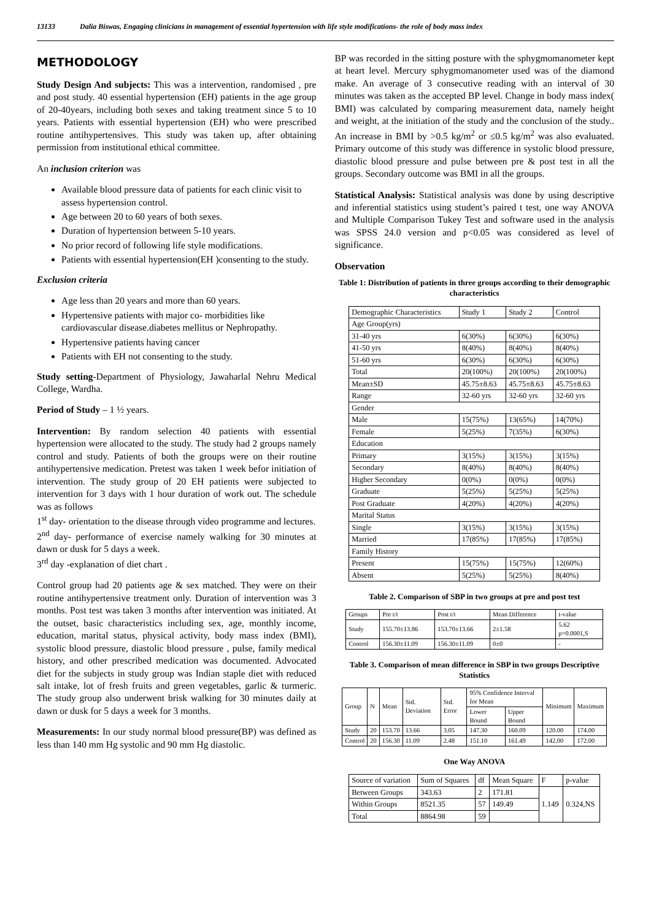13133 Dalia Biswas, Engaging clinicians in management of essential hypertension with life style modifications- the role of body mass index
METHODOLOGY
Study Design And subjects: This was a intervention, randomised , pre and post study. 40 essential hypertension (EH) patients in the age group of 20-40years, including both sexes and taking treatment since 5 to 10 years. Patients with essential hypertension (EH) who were prescribed routine antihypertensives. This study was taken up, after obtaining permission from institutional ethical committee.
An inclusion criterion was
Available blood pressure data of patients for each clinic visit to assess hypertension control.
Age between 20 to 60 years of both sexes.
Duration of hypertension between 5-10 years.
No prior record of following life style modifications.
Patients with essential hypertension(EH )consenting to the study.
Exclusion criteria
Age less than 20 years and more than 60 years.
Hypertensive patients with major co- morbidities like cardiovascular disease.diabetes mellitus or Nephropathy.
Hypertensive patients having cancer
Patients with EH not consenting to the study.
Study setting-Department of Physiology, Jawaharlal Nehru Medical College, Wardha.
Period of Study – 1 ½ years.
Intervention: By random selection 40 patients with essential hypertension were allocated to the study. The study had 2 groups namely control and study. Patients of both the groups were on their routine antihypertensive medication. Pretest was taken 1 week befor initiation of intervention. The study group of 20 EH patients were subjected to intervention for 3 days with 1 hour duration of work out. The schedule was as follows
1<sup>st</sup> day- orientation to the disease through video programme and lectures.
2<sup>nd</sup> day- performance of exercise namely walking for 30 minutes at dawn or dusk for 5 days a week.
3<sup>rd</sup> day -explanation of diet chart .
Control group had 20 patients age & sex matched. They were on their routine antihypertensive treatment only. Duration of intervention was 3 months. Post test was taken 3 months after intervention was initiated. At the outset, basic characteristics including sex, age, monthly income, education, marital status, physical activity, body mass index (BMI), systolic blood pressure, diastolic blood pressure , pulse, family medical history, and other prescribed medication was documented. Advocated diet for the subjects in study group was Indian staple diet with reduced salt intake, lot of fresh fruits and green vegetables, garlic & turmeric. The study group also underwent brisk walking for 30 minutes daily at dawn or dusk for 5 days a week for 3 months.
Measurements: In our study normal blood pressure(BP) was defined as less than 140 mm Hg systolic and 90 mm Hg diastolic.
BP was recorded in the sitting posture with the sphygmomanometer kept at heart level. Mercury sphygmomanometer used was of the diamond make. An average of 3 consecutive reading with an interval of 30 minutes was taken as the accepted BP level. Change in body mass index( BMI) was calculated by comparing measurement data, namely height and weight, at the initiation of the study and the conclusion of the study.. An increase in BMI by >0.5 kg/m<sup>2</sup> or ≤0.5 kg/m<sup>2</sup> was also evaluated. Primary outcome of this study was difference in systolic blood pressure, diastolic blood pressure and pulse between pre & post test in all the groups. Secondary outcome was BMI in all the groups.
Statistical Analysis: Statistical analysis was done by using descriptive and inferential statistics using student’s paired t test, one way ANOVA and Multiple Comparison Tukey Test and software used in the analysis was SPSS 24.0 version and p<0.05 was considered as level of significance.
Observation
Table 1: Distribution of patients in three groups according to their demographic characteristics
| Demographic Characteristics | Study 1 | Study 2 | Control |
| --- | --- | --- | --- |
| Age Group(yrs) | | | |
| 31-40 yrs | 6(30%) | 6(30%) | 6(30%) |
| 41-50 yrs | 8(40%) | 8(40%) | 8(40%) |
| 51-60 yrs | 6(30%) | 6(30%) | 6(30%) |
| Total | 20(100%) | 20(100%) | 20(100%) |
| Mean±SD | 45.75±8.63 | 45.75±8.63 | 45.75±8.63 |
| Range | 32-60 yrs | 32-60 yrs | 32-60 yrs |
| Gender | | | |
| Male | 15(75%) | 13(65%) | 14(70%) |
| Female | 5(25%) | 7(35%) | 6(30%) |
| Education | | | |
| Primary | 3(15%) | 3(15%) | 3(15%) |
| Secondary | 8(40%) | 8(40%) | 8(40%) |
| Higher Secondary | 0(0%) | 0(0%) | 0(0%) |
| Graduate | 5(25%) | 5(25%) | 5(25%) |
| Post Graduate | 4(20%) | 4(20%) | 4(20%) |
| Marital Status | | | |
| Single | 3(15%) | 3(15%) | 3(15%) |
| Married | 17(85%) | 17(85%) | 17(85%) |
| Family History | | | |
| Present | 15(75%) | 15(75%) | 12(60%) |
| Absent | 5(25%) | 5(25%) | 8(40%) |
Table 2. Comparison of SBP in two groups at pre and post test
| Groups | Pre t/t | Post t/t | Mean Difference | t-value |
| --- | --- | --- | --- | --- |
| Study | 155.70±13.86 | 153.70±13.66 | 2±1.58 | 5.62 p=0.0001,S |
| Control | 156.30±11.09 | 156.30±11.09 | 0±0 | - |
Table 3. Comparison of mean difference in SBP in two groups Descriptive Statistics
| Group | N | Mean | Std. Deviation | Std. Error | 95% Confidence Interval for Mean | | Minimum | Maximum |
| --- | --- | --- | --- | --- | --- | --- | --- | --- |
| | | | | | Lower Bound | Upper Bound | | |
| Study | 20 | 153.70 | 13.66 | 3.05 | 147.30 | 160.09 | 120.00 | 174.00 |
| Control | 20 | 156.30 | 11.09 | 2.48 | 151.10 | 161.49 | 142.00 | 172.00 |
One Way ANOVA
| Source of variation | Sum of Squares | df | Mean Square | F | p-value |
| --- | --- | --- | --- | --- | --- |
| Between Groups | 343.63 | 2 | 171.81 | 1.149 | 0.324,NS |
| Within Groups | 8521.35 | 57 | 149.49 | | |
| Total | 8864.98 | 59 | | | |